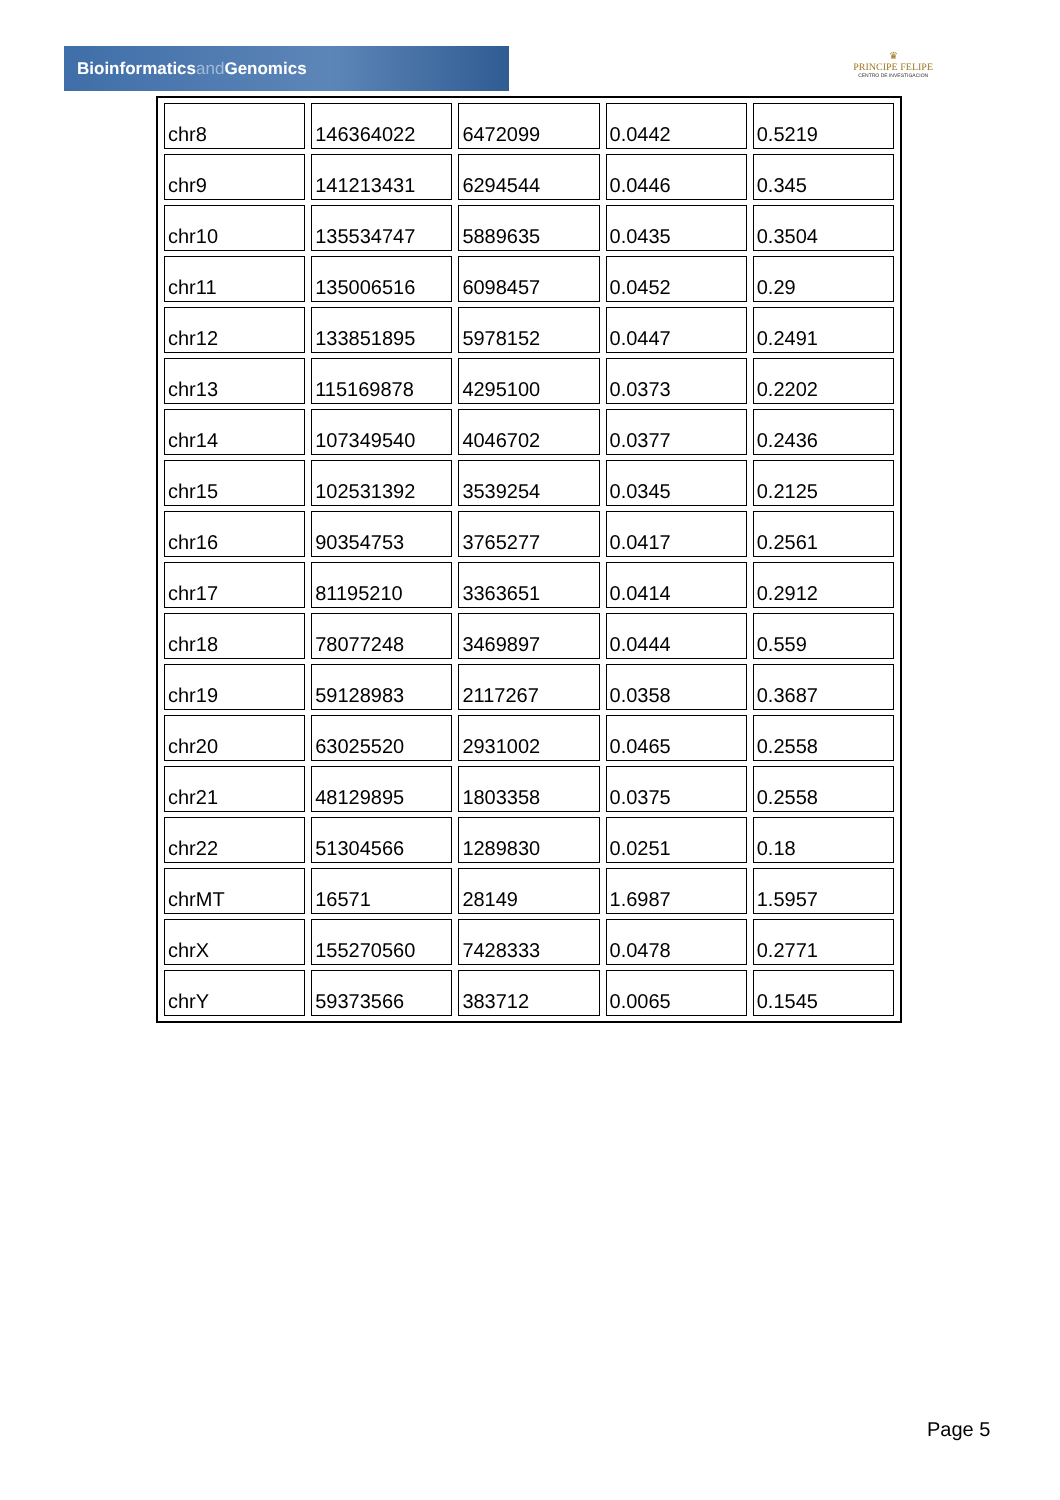Bioinformaticsand Genomics
♛
PRINCIPE FELIPE
CENTRO DE INVESTIGACION
| chr8 | 146364022 | 6472099 | 0.0442 | 0.5219 |
| chr9 | 141213431 | 6294544 | 0.0446 | 0.345 |
| chr10 | 135534747 | 5889635 | 0.0435 | 0.3504 |
| chr11 | 135006516 | 6098457 | 0.0452 | 0.29 |
| chr12 | 133851895 | 5978152 | 0.0447 | 0.2491 |
| chr13 | 115169878 | 4295100 | 0.0373 | 0.2202 |
| chr14 | 107349540 | 4046702 | 0.0377 | 0.2436 |
| chr15 | 102531392 | 3539254 | 0.0345 | 0.2125 |
| chr16 | 90354753 | 3765277 | 0.0417 | 0.2561 |
| chr17 | 81195210 | 3363651 | 0.0414 | 0.2912 |
| chr18 | 78077248 | 3469897 | 0.0444 | 0.559 |
| chr19 | 59128983 | 2117267 | 0.0358 | 0.3687 |
| chr20 | 63025520 | 2931002 | 0.0465 | 0.2558 |
| chr21 | 48129895 | 1803358 | 0.0375 | 0.2558 |
| chr22 | 51304566 | 1289830 | 0.0251 | 0.18 |
| chrMT | 16571 | 28149 | 1.6987 | 1.5957 |
| chrX | 155270560 | 7428333 | 0.0478 | 0.2771 |
| chrY | 59373566 | 383712 | 0.0065 | 0.1545 |
Page 5